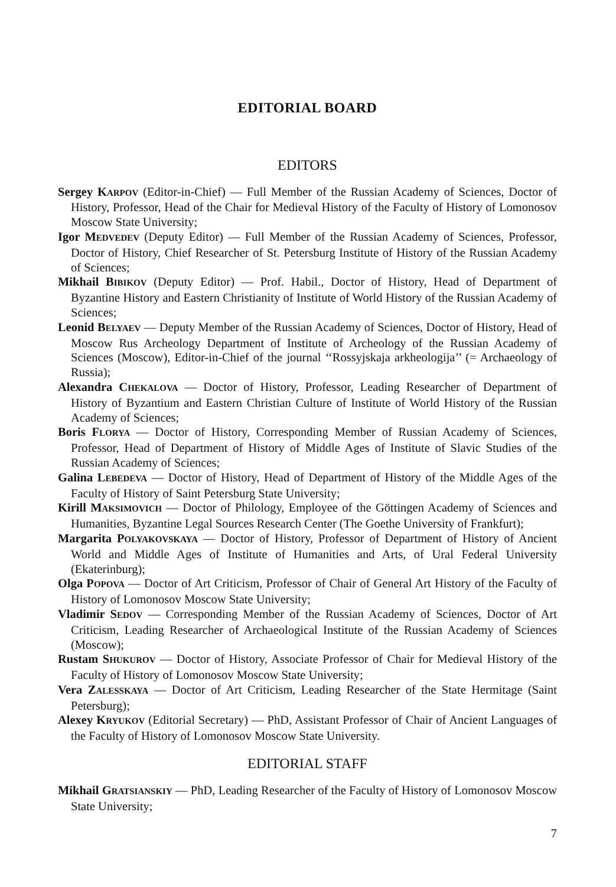EDITORIAL BOARD
EDITORS
Sergey KARPOV (Editor-in-Chief) — Full Member of the Russian Academy of Sciences, Doctor of History, Professor, Head of the Chair for Medieval History of the Faculty of History of Lomonosov Moscow State University;
Igor MEDVEDEV (Deputy Editor) — Full Member of the Russian Academy of Sciences, Professor, Doctor of History, Chief Researcher of St. Petersburg Institute of History of the Russian Academy of Sciences;
Mikhail BIBIKOV (Deputy Editor) — Prof. Habil., Doctor of History, Head of Department of Byzantine History and Eastern Christianity of Institute of World History of the Russian Academy of Sciences;
Leonid BELYAEV — Deputy Member of the Russian Academy of Sciences, Doctor of History, Head of Moscow Rus Archeology Department of Institute of Archeology of the Russian Academy of Sciences (Moscow), Editor-in-Chief of the journal ‘‘Rossyjskaja arkheologija’’ (= Archaeology of Russia);
Alexandra CHEKALOVA — Doctor of History, Professor, Leading Researcher of Department of History of Byzantium and Eastern Christian Culture of Institute of World History of the Russian Academy of Sciences;
Boris FLORYA — Doctor of History, Corresponding Member of Russian Academy of Sciences, Professor, Head of Department of History of Middle Ages of Institute of Slavic Studies of the Russian Academy of Sciences;
Galina LEBEDEVA — Doctor of History, Head of Department of History of the Middle Ages of the Faculty of History of Saint Petersburg State University;
Kirill MAKSIMOVICH — Doctor of Philology, Employee of the Göttingen Academy of Sciences and Humanities, Byzantine Legal Sources Research Center (The Goethe University of Frankfurt);
Margarita POLYAKOVSKAYA — Doctor of History, Professor of Department of History of Ancient World and Middle Ages of Institute of Humanities and Arts, of Ural Federal University (Ekaterinburg);
Olga POPOVA — Doctor of Art Criticism, Professor of Chair of General Art History of the Faculty of History of Lomonosov Moscow State University;
Vladimir SEDOV — Corresponding Member of the Russian Academy of Sciences, Doctor of Art Criticism, Leading Researcher of Archaeological Institute of the Russian Academy of Sciences (Moscow);
Rustam SHUKUROV — Doctor of History, Associate Professor of Chair for Medieval History of the Faculty of History of Lomonosov Moscow State University;
Vera ZALESSKAYA — Doctor of Art Criticism, Leading Researcher of the State Hermitage (Saint Petersburg);
Alexey KRYUKOV (Editorial Secretary) — PhD, Assistant Professor of Chair of Ancient Languages of the Faculty of History of Lomonosov Moscow State University.
EDITORIAL STAFF
Mikhail GRATSIANSKIY — PhD, Leading Researcher of the Faculty of History of Lomonosov Moscow State University;
7